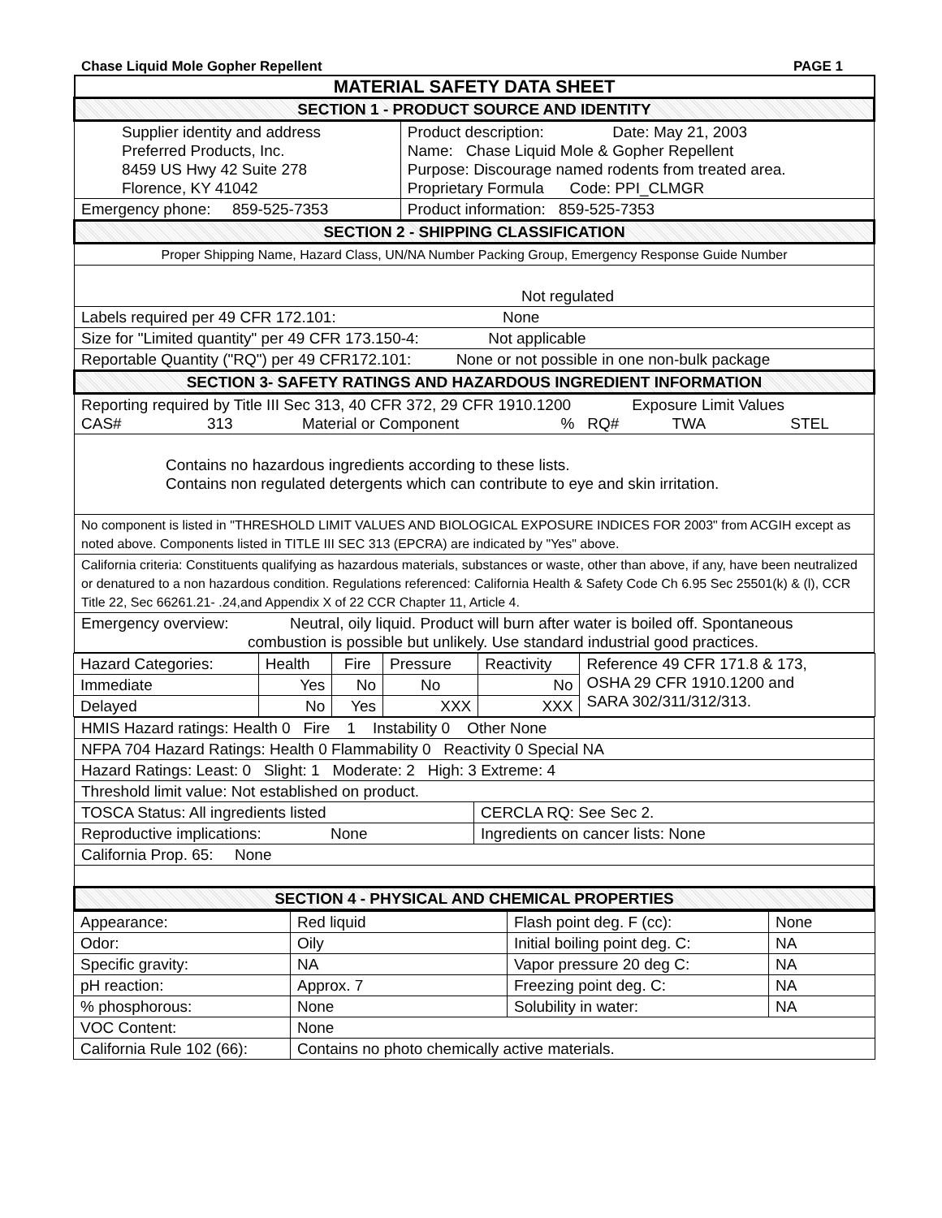Chase Liquid Mole Gopher Repellent PAGE 1
| MATERIAL SAFETY DATA SHEET | |
| SECTION 1 - PRODUCT SOURCE AND IDENTITY | |
| Supplier identity and address Preferred Products, Inc. 8459 US Hwy 42 Suite 278 Florence, KY 41042 | Product description: Date: May 21, 2003 Name: Chase Liquid Mole & Gopher Repellent Purpose: Discourage named rodents from treated area. Proprietary Formula Code: PPI_CLMGR |
| Emergency phone: 859-525-7353 | Product information: 859-525-7353 |
| SECTION 2 - SHIPPING CLASSIFICATION | |
| Proper Shipping Name, Hazard Class, UN/NA Number Packing Group, Emergency Response Guide Number | |
| Not regulated | |
| Labels required per 49 CFR 172.101: None | |
| Size for "Limited quantity" per 49 CFR 173.150-4: Not applicable | |
| Reportable Quantity ("RQ") per 49 CFR172.101: None or not possible in one non-bulk package | |
| SECTION 3- SAFETY RATINGS AND HAZARDOUS INGREDIENT INFORMATION | |
| Reporting required by Title III Sec 313, 40 CFR 372, 29 CFR 1910.1200 Exposure Limit Values CAS# 313 Material or Component % RQ# TWA STEL | |
| Contains no hazardous ingredients according to these lists. Contains non regulated detergents which can contribute to eye and skin irritation. | |
| No component is listed in "THRESHOLD LIMIT VALUES AND BIOLOGICAL EXPOSURE INDICES FOR 2003" from ACGIH except as noted above. Components listed in TITLE III SEC 313 (EPCRA) are indicated by "Yes" above. | |
| California criteria: Constituents qualifying as hazardous materials, substances or waste, other than above, if any, have been neutralized or denatured to a non hazardous condition. Regulations referenced: California Health & Safety Code Ch 6.95 Sec 25501(k) & (l), CCR Title 22, Sec 66261.21- .24,and Appendix X of 22 CCR Chapter 11, Article 4. | |
| Emergency overview: Neutral, oily liquid. Product will burn after water is boiled off. Spontaneous combustion is possible but unlikely. Use standard industrial good practices. | |
| Hazard Categories: | Health | Fire | Pressure | Reactivity | Reference 49 CFR 171.8 & 173, OSHA 29 CFR 1910.1200 and SARA 302/311/312/313. |
| Immediate | Yes | No | No | No | |
| Delayed | No | Yes | XXX | XXX | |
| HMIS Hazard ratings: Health 0 Fire 1 Instability 0 Other None | |
| NFPA 704 Hazard Ratings: Health 0 Flammability 0 Reactivity 0 Special NA | |
| Hazard Ratings: Least: 0 Slight: 1 Moderate: 2 High: 3 Extreme: 4 | |
| Threshold limit value: Not established on product. | |
| TOSCA Status: All ingredients listed | CERCLA RQ: See Sec 2. |
| Reproductive implications: None | Ingredients on cancer lists: None |
| California Prop. 65: None | |
| SECTION 4 - PHYSICAL AND CHEMICAL PROPERTIES | |
| Appearance: | Red liquid | Flash point deg. F (cc): | None |
| Odor: | Oily | Initial boiling point deg. C: | NA |
| Specific gravity: | NA | Vapor pressure 20 deg C: | NA |
| pH reaction: | Approx. 7 | Freezing point deg. C: | NA |
| % phosphorous: | None | Solubility in water: | NA |
| VOC Content: | None | | |
| California Rule 102 (66): | Contains no photo chemically active materials. | | |